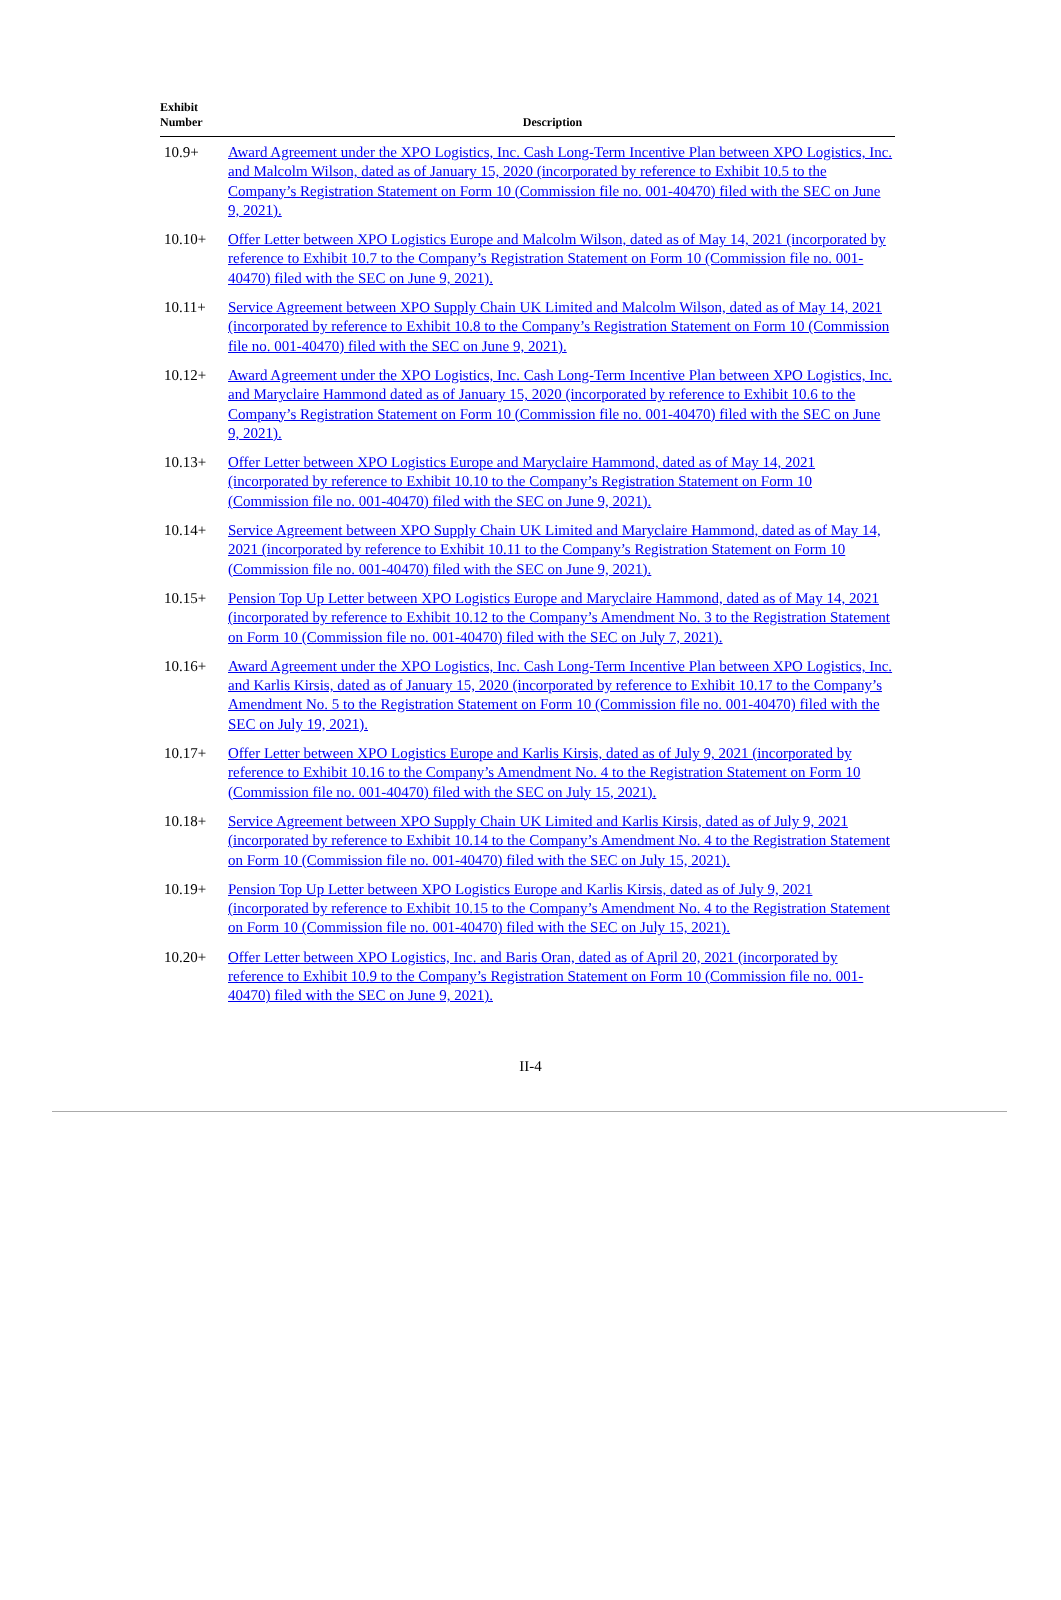| Exhibit Number | Description |
| --- | --- |
| 10.9+ | Award Agreement under the XPO Logistics, Inc. Cash Long-Term Incentive Plan between XPO Logistics, Inc. and Malcolm Wilson, dated as of January 15, 2020 (incorporated by reference to Exhibit 10.5 to the Company’s Registration Statement on Form 10 (Commission file no. 001-40470) filed with the SEC on June 9, 2021). |
| 10.10+ | Offer Letter between XPO Logistics Europe and Malcolm Wilson, dated as of May 14, 2021 (incorporated by reference to Exhibit 10.7 to the Company’s Registration Statement on Form 10 (Commission file no. 001-40470) filed with the SEC on June 9, 2021). |
| 10.11+ | Service Agreement between XPO Supply Chain UK Limited and Malcolm Wilson, dated as of May 14, 2021 (incorporated by reference to Exhibit 10.8 to the Company’s Registration Statement on Form 10 (Commission file no. 001-40470) filed with the SEC on June 9, 2021). |
| 10.12+ | Award Agreement under the XPO Logistics, Inc. Cash Long-Term Incentive Plan between XPO Logistics, Inc. and Maryclaire Hammond dated as of January 15, 2020 (incorporated by reference to Exhibit 10.6 to the Company’s Registration Statement on Form 10 (Commission file no. 001-40470) filed with the SEC on June 9, 2021). |
| 10.13+ | Offer Letter between XPO Logistics Europe and Maryclaire Hammond, dated as of May 14, 2021 (incorporated by reference to Exhibit 10.10 to the Company’s Registration Statement on Form 10 (Commission file no. 001-40470) filed with the SEC on June 9, 2021). |
| 10.14+ | Service Agreement between XPO Supply Chain UK Limited and Maryclaire Hammond, dated as of May 14, 2021 (incorporated by reference to Exhibit 10.11 to the Company’s Registration Statement on Form 10 (Commission file no. 001-40470) filed with the SEC on June 9, 2021). |
| 10.15+ | Pension Top Up Letter between XPO Logistics Europe and Maryclaire Hammond, dated as of May 14, 2021 (incorporated by reference to Exhibit 10.12 to the Company’s Amendment No. 3 to the Registration Statement on Form 10 (Commission file no. 001-40470) filed with the SEC on July 7, 2021). |
| 10.16+ | Award Agreement under the XPO Logistics, Inc. Cash Long-Term Incentive Plan between XPO Logistics, Inc. and Karlis Kirsis, dated as of January 15, 2020 (incorporated by reference to Exhibit 10.17 to the Company’s Amendment No. 5 to the Registration Statement on Form 10 (Commission file no. 001-40470) filed with the SEC on July 19, 2021). |
| 10.17+ | Offer Letter between XPO Logistics Europe and Karlis Kirsis, dated as of July 9, 2021 (incorporated by reference to Exhibit 10.16 to the Company’s Amendment No. 4 to the Registration Statement on Form 10 (Commission file no. 001-40470) filed with the SEC on July 15, 2021). |
| 10.18+ | Service Agreement between XPO Supply Chain UK Limited and Karlis Kirsis, dated as of July 9, 2021 (incorporated by reference to Exhibit 10.14 to the Company’s Amendment No. 4 to the Registration Statement on Form 10 (Commission file no. 001-40470) filed with the SEC on July 15, 2021). |
| 10.19+ | Pension Top Up Letter between XPO Logistics Europe and Karlis Kirsis, dated as of July 9, 2021 (incorporated by reference to Exhibit 10.15 to the Company’s Amendment No. 4 to the Registration Statement on Form 10 (Commission file no. 001-40470) filed with the SEC on July 15, 2021). |
| 10.20+ | Offer Letter between XPO Logistics, Inc. and Baris Oran, dated as of April 20, 2021 (incorporated by reference to Exhibit 10.9 to the Company’s Registration Statement on Form 10 (Commission file no. 001-40470) filed with the SEC on June 9, 2021). |
II-4